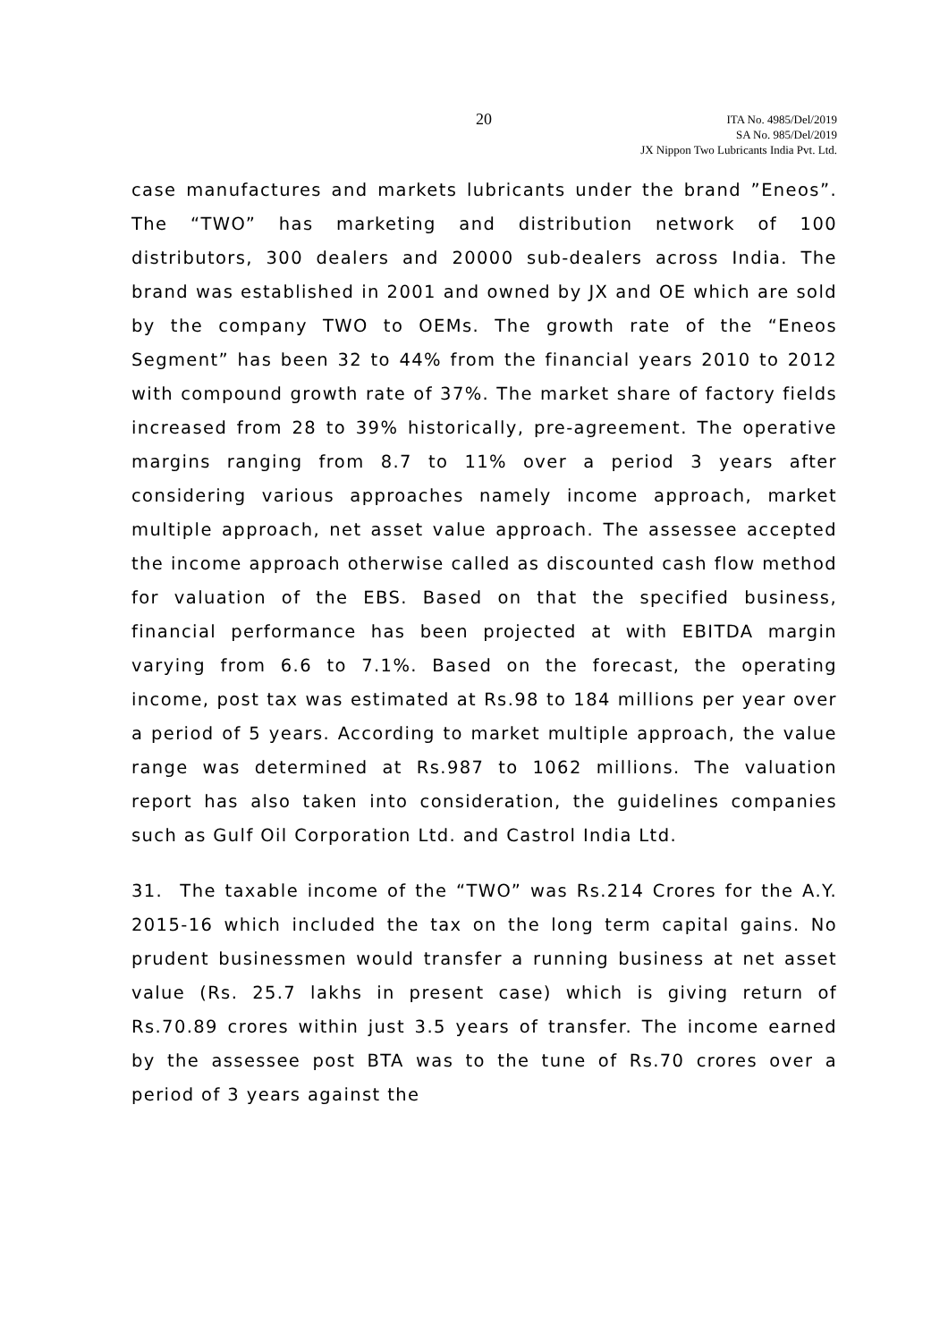20
ITA No. 4985/Del/2019
SA No. 985/Del/2019
JX Nippon Two Lubricants India Pvt. Ltd.
case manufactures and markets lubricants under the brand ”Eneos”. The “TWO” has marketing and distribution network of 100 distributors, 300 dealers and 20000 sub-dealers across India. The brand was established in 2001 and owned by JX and OE which are sold by the company TWO to OEMs. The growth rate of the “Eneos Segment” has been 32 to 44% from the financial years 2010 to 2012 with compound growth rate of 37%. The market share of factory fields increased from 28 to 39% historically, pre-agreement. The operative margins ranging from 8.7 to 11% over a period 3 years after considering various approaches namely income approach, market multiple approach, net asset value approach. The assessee accepted the income approach otherwise called as discounted cash flow method for valuation of the EBS. Based on that the specified business, financial performance has been projected at with EBITDA margin varying from 6.6 to 7.1%. Based on the forecast, the operating income, post tax was estimated at Rs.98 to 184 millions per year over a period of 5 years. According to market multiple approach, the value range was determined at Rs.987 to 1062 millions. The valuation report has also taken into consideration, the guidelines companies such as Gulf Oil Corporation Ltd. and Castrol India Ltd.
31. The taxable income of the “TWO” was Rs.214 Crores for the A.Y. 2015-16 which included the tax on the long term capital gains. No prudent businessmen would transfer a running business at net asset value (Rs. 25.7 lakhs in present case) which is giving return of Rs.70.89 crores within just 3.5 years of transfer. The income earned by the assessee post BTA was to the tune of Rs.70 crores over a period of 3 years against the